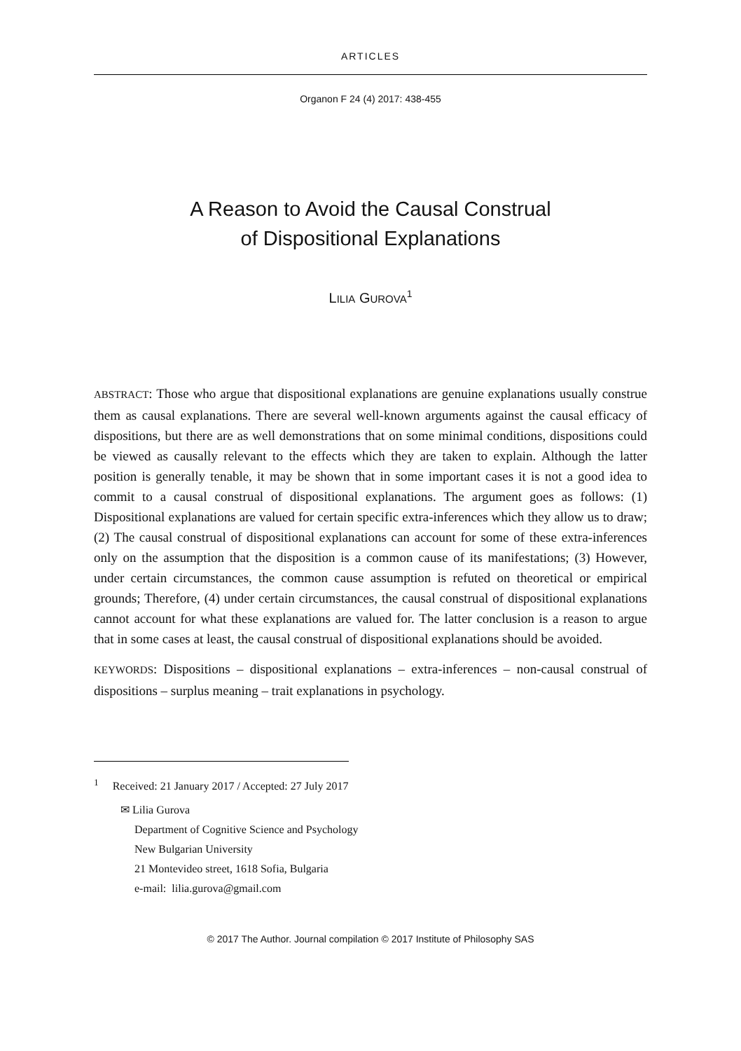ARTICLES
Organon F 24 (4) 2017: 438-455
A Reason to Avoid the Causal Construal
of Dispositional Explanations
LILIA GUROVA<sup>1</sup>
ABSTRACT: Those who argue that dispositional explanations are genuine explanations usually construe them as causal explanations. There are several well-known arguments against the causal efficacy of dispositions, but there are as well demonstrations that on some minimal conditions, dispositions could be viewed as causally relevant to the effects which they are taken to explain. Although the latter position is generally tenable, it may be shown that in some important cases it is not a good idea to commit to a causal construal of dispositional explanations. The argument goes as follows: (1) Dispositional explanations are valued for certain specific extra-inferences which they allow us to draw; (2) The causal construal of dispositional explanations can account for some of these extra-inferences only on the assumption that the disposition is a common cause of its manifestations; (3) However, under certain circumstances, the common cause assumption is refuted on theoretical or empirical grounds; Therefore, (4) under certain circumstances, the causal construal of dispositional explanations cannot account for what these explanations are valued for. The latter conclusion is a reason to argue that in some cases at least, the causal construal of dispositional explanations should be avoided.
KEYWORDS: Dispositions – dispositional explanations – extra-inferences – non-causal construal of dispositions – surplus meaning – trait explanations in psychology.
<sup>1</sup> Received: 21 January 2017 / Accepted: 27 July 2017
✉ Lilia Gurova
Department of Cognitive Science and Psychology
New Bulgarian University
21 Montevideo street, 1618 Sofia, Bulgaria
e-mail: lilia.gurova@gmail.com
© 2017 The Author. Journal compilation © 2017 Institute of Philosophy SAS